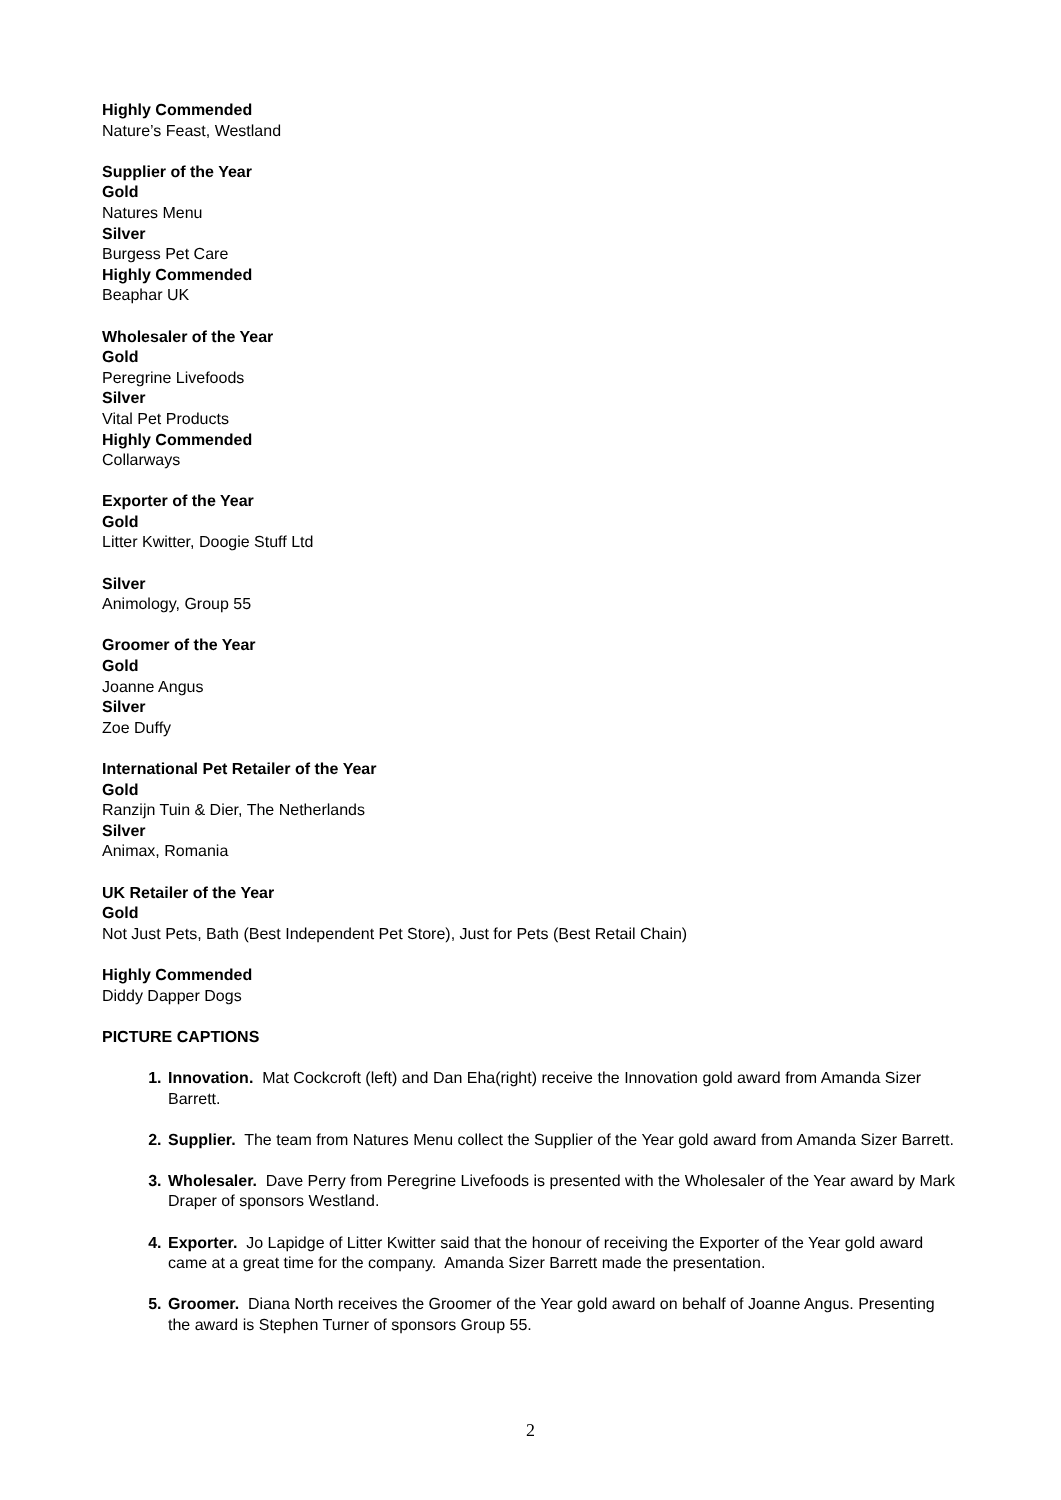Highly Commended
Nature’s Feast, Westland
Supplier of the Year
Gold
Natures Menu
Silver
Burgess Pet Care
Highly Commended
Beaphar UK
Wholesaler of the Year
Gold
Peregrine Livefoods
Silver
Vital Pet Products
Highly Commended
Collarways
Exporter of the Year
Gold
Litter Kwitter, Doogie Stuff Ltd
Silver
Animology, Group 55
Groomer of the Year
Gold
Joanne Angus
Silver
Zoe Duffy
International Pet Retailer of the Year
Gold
Ranzijn Tuin & Dier, The Netherlands
Silver
Animax, Romania
UK Retailer of the Year
Gold
Not Just Pets, Bath (Best Independent Pet Store), Just for Pets (Best Retail Chain)
Highly Commended
Diddy Dapper Dogs
PICTURE CAPTIONS
Innovation. Mat Cockcroft (left) and Dan Eha(right) receive the Innovation gold award from Amanda Sizer Barrett.
Supplier. The team from Natures Menu collect the Supplier of the Year gold award from Amanda Sizer Barrett.
Wholesaler. Dave Perry from Peregrine Livefoods is presented with the Wholesaler of the Year award by Mark Draper of sponsors Westland.
Exporter. Jo Lapidge of Litter Kwitter said that the honour of receiving the Exporter of the Year gold award came at a great time for the company. Amanda Sizer Barrett made the presentation.
Groomer. Diana North receives the Groomer of the Year gold award on behalf of Joanne Angus. Presenting the award is Stephen Turner of sponsors Group 55.
2